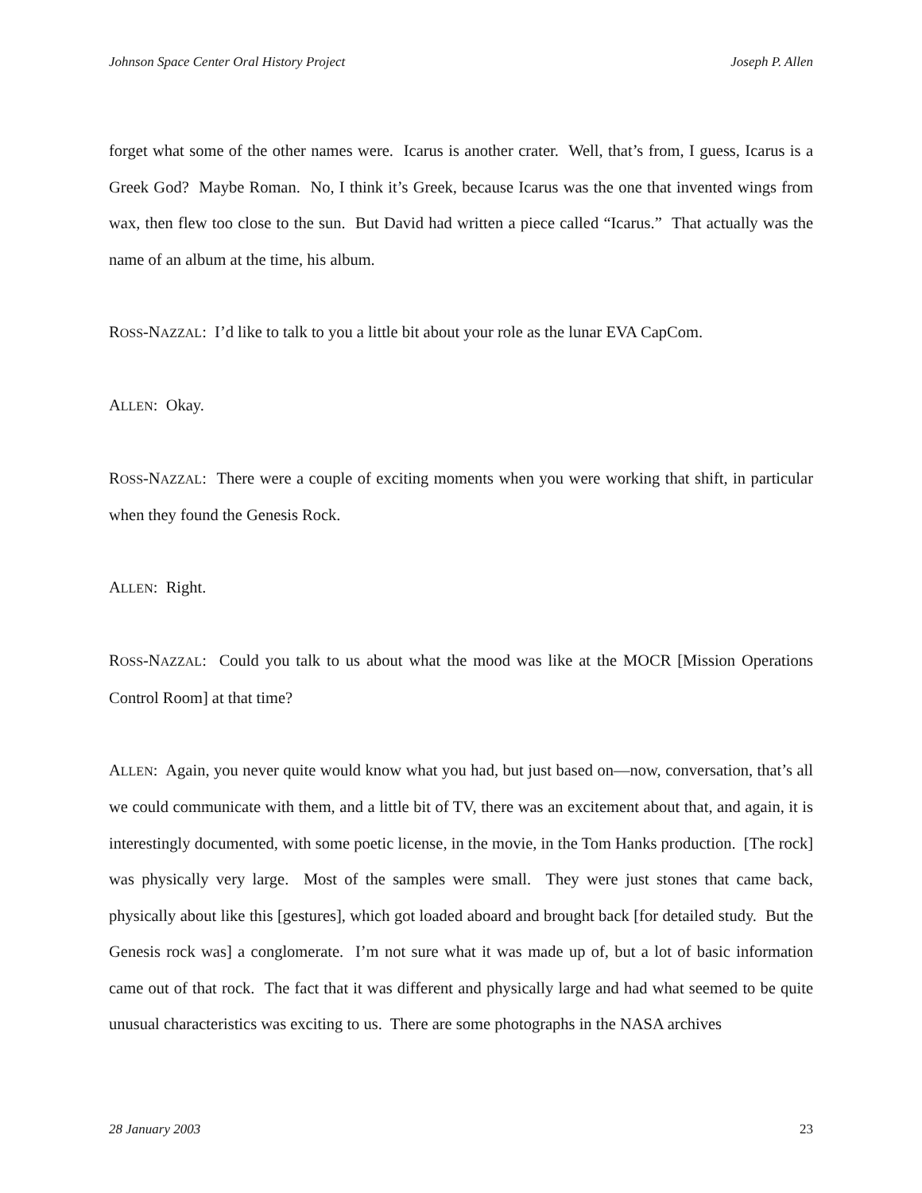Johnson Space Center Oral History Project Joseph P. Allen
forget what some of the other names were. Icarus is another crater. Well, that’s from, I guess, Icarus is a Greek God? Maybe Roman. No, I think it’s Greek, because Icarus was the one that invented wings from wax, then flew too close to the sun. But David had written a piece called “Icarus.” That actually was the name of an album at the time, his album.
ROSS-NAZZAL: I’d like to talk to you a little bit about your role as the lunar EVA CapCom.
ALLEN: Okay.
ROSS-NAZZAL: There were a couple of exciting moments when you were working that shift, in particular when they found the Genesis Rock.
ALLEN: Right.
ROSS-NAZZAL: Could you talk to us about what the mood was like at the MOCR [Mission Operations Control Room] at that time?
ALLEN: Again, you never quite would know what you had, but just based on—now, conversation, that’s all we could communicate with them, and a little bit of TV, there was an excitement about that, and again, it is interestingly documented, with some poetic license, in the movie, in the Tom Hanks production. [The rock] was physically very large. Most of the samples were small. They were just stones that came back, physically about like this [gestures], which got loaded aboard and brought back [for detailed study. But the Genesis rock was] a conglomerate. I’m not sure what it was made up of, but a lot of basic information came out of that rock. The fact that it was different and physically large and had what seemed to be quite unusual characteristics was exciting to us. There are some photographs in the NASA archives
28 January 2003 23